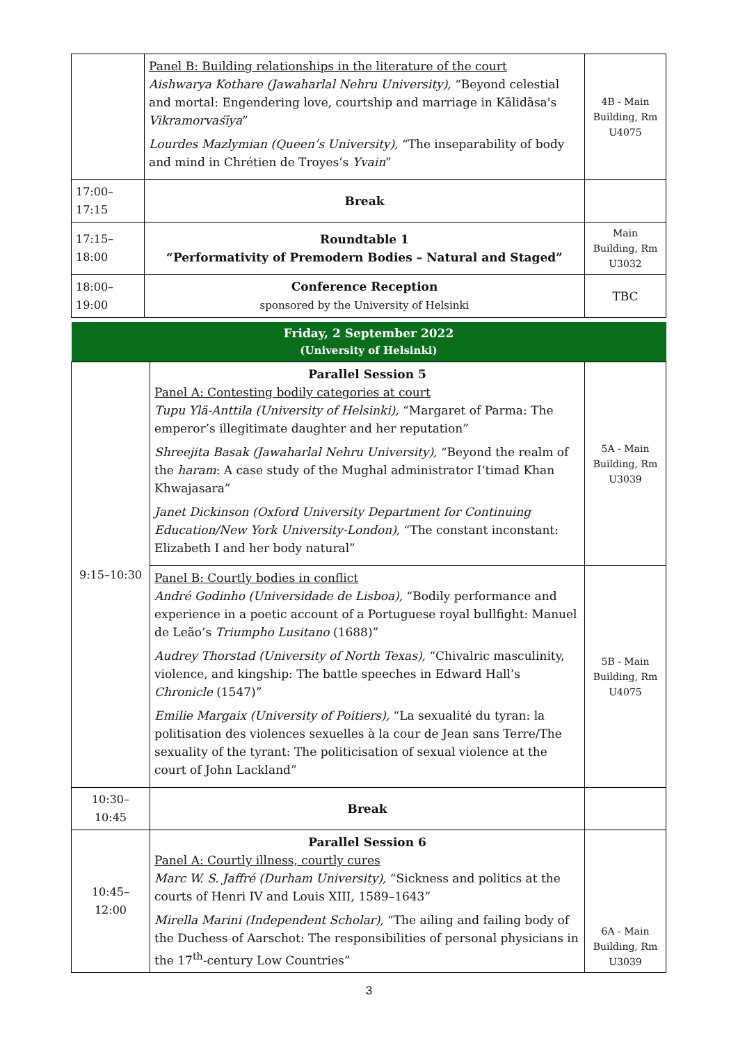| | Panel B: Building relationships in the literature of the court Aishwarya Kothare (Jawaharlal Nehru University), “Beyond celestial and mortal: Engendering love, courtship and marriage in Kālidāsa's Vikramorvaśīya ” Lourdes Mazlymian (Queen’s University), “The inseparability of body and mind in Chrétien de Troyes’s Yvain ” | 4B - Main Building, Rm U4075 |
| 17:00–17:15 | Break | |
| 17:15–18:00 | Roundtable 1 “Performativity of Premodern Bodies – Natural and Staged” | Main Building, Rm U3032 |
| 18:00–19:00 | Conference Reception sponsored by the University of Helsinki | TBC |
| Friday, 2 September 2022 (University of Helsinki) | | |
| 9:15–10:30 | Parallel Session 5 Panel A: Contesting bodily categories at court Tupu Ylä-Anttila (University of Helsinki), “Margaret of Parma: The emperor’s illegitimate daughter and her reputation” Shreejita Basak (Jawaharlal Nehru University), “Beyond the realm of the haram : A case study of the Mughal administrator I‘timad Khan Khwajasara” Janet Dickinson (Oxford University Department for Continuing Education/New York University-London), “The constant inconstant: Elizabeth I and her body natural” | 5A - Main Building, Rm U3039 |
| | Panel B: Courtly bodies in conflict André Godinho (Universidade de Lisboa), “Bodily performance and experience in a poetic account of a Portuguese royal bullfight: Manuel de Leão’s Triumpho Lusitano (1688)” Audrey Thorstad (University of North Texas), “Chivalric masculinity, violence, and kingship: The battle speeches in Edward Hall’s Chronicle (1547)” Emilie Margaix (University of Poitiers), “La sexualité du tyran: la politisation des violences sexuelles à la cour de Jean sans Terre/The sexuality of the tyrant: The politicisation of sexual violence at the court of John Lackland” | 5B - Main Building, Rm U4075 |
| 10:30–10:45 | Break | |
| 10:45–12:00 | Parallel Session 6 Panel A: Courtly illness, courtly cures Marc W. S. Jaffré (Durham University), “Sickness and politics at the courts of Henri IV and Louis XIII, 1589–1643” Mirella Marini (Independent Scholar), “The ailing and failing body of the Duchess of Aarschot: The responsibilities of personal physicians in the 17<sup>th</sup>-century Low Countries” | 6A - Main Building, Rm U3039 |
3